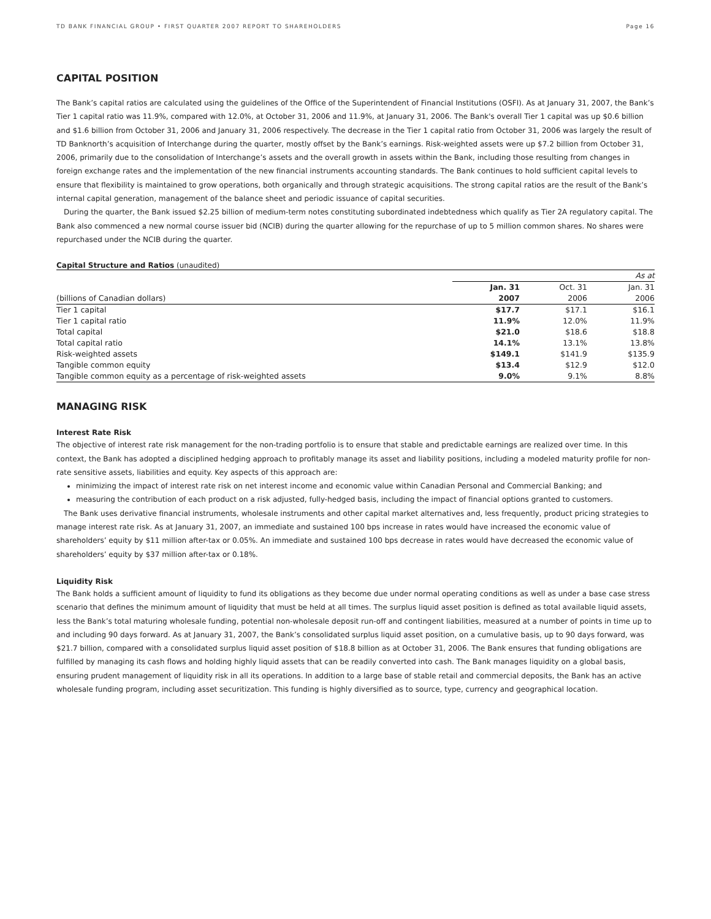TD BANK FINANCIAL GROUP • FIRST QUARTER 2007 REPORT TO SHAREHOLDERS Page 16
CAPITAL POSITION
The Bank’s capital ratios are calculated using the guidelines of the Office of the Superintendent of Financial Institutions (OSFI). As at January 31, 2007, the Bank’s Tier 1 capital ratio was 11.9%, compared with 12.0%, at October 31, 2006 and 11.9%, at January 31, 2006. The Bank's overall Tier 1 capital was up $0.6 billion and $1.6 billion from October 31, 2006 and January 31, 2006 respectively. The decrease in the Tier 1 capital ratio from October 31, 2006 was largely the result of TD Banknorth’s acquisition of Interchange during the quarter, mostly offset by the Bank’s earnings. Risk-weighted assets were up $7.2 billion from October 31, 2006, primarily due to the consolidation of Interchange’s assets and the overall growth in assets within the Bank, including those resulting from changes in foreign exchange rates and the implementation of the new financial instruments accounting standards. The Bank continues to hold sufficient capital levels to ensure that flexibility is maintained to grow operations, both organically and through strategic acquisitions. The strong capital ratios are the result of the Bank’s internal capital generation, management of the balance sheet and periodic issuance of capital securities.
During the quarter, the Bank issued $2.25 billion of medium-term notes constituting subordinated indebtedness which qualify as Tier 2A regulatory capital. The Bank also commenced a new normal course issuer bid (NCIB) during the quarter allowing for the repurchase of up to 5 million common shares. No shares were repurchased under the NCIB during the quarter.
Capital Structure and Ratios (unaudited)
| | | | As at |
| | Jan. 31 | Oct. 31 | Jan. 31 |
| (billions of Canadian dollars) | 2007 | 2006 | 2006 |
| Tier 1 capital | $17.7 | $17.1 | $16.1 |
| Tier 1 capital ratio | 11.9% | 12.0% | 11.9% |
| Total capital | $21.0 | $18.6 | $18.8 |
| Total capital ratio | 14.1% | 13.1% | 13.8% |
| Risk-weighted assets | $149.1 | $141.9 | $135.9 |
| Tangible common equity | $13.4 | $12.9 | $12.0 |
| Tangible common equity as a percentage of risk-weighted assets | 9.0% | 9.1% | 8.8% |
MANAGING RISK
Interest Rate Risk
The objective of interest rate risk management for the non-trading portfolio is to ensure that stable and predictable earnings are realized over time. In this context, the Bank has adopted a disciplined hedging approach to profitably manage its asset and liability positions, including a modeled maturity profile for non-rate sensitive assets, liabilities and equity. Key aspects of this approach are:
minimizing the impact of interest rate risk on net interest income and economic value within Canadian Personal and Commercial Banking; and
measuring the contribution of each product on a risk adjusted, fully-hedged basis, including the impact of financial options granted to customers.
The Bank uses derivative financial instruments, wholesale instruments and other capital market alternatives and, less frequently, product pricing strategies to manage interest rate risk. As at January 31, 2007, an immediate and sustained 100 bps increase in rates would have increased the economic value of shareholders’ equity by $11 million after-tax or 0.05%. An immediate and sustained 100 bps decrease in rates would have decreased the economic value of shareholders’ equity by $37 million after-tax or 0.18%.
Liquidity Risk
The Bank holds a sufficient amount of liquidity to fund its obligations as they become due under normal operating conditions as well as under a base case stress scenario that defines the minimum amount of liquidity that must be held at all times. The surplus liquid asset position is defined as total available liquid assets, less the Bank’s total maturing wholesale funding, potential non-wholesale deposit run-off and contingent liabilities, measured at a number of points in time up to and including 90 days forward. As at January 31, 2007, the Bank’s consolidated surplus liquid asset position, on a cumulative basis, up to 90 days forward, was $21.7 billion, compared with a consolidated surplus liquid asset position of $18.8 billion as at October 31, 2006. The Bank ensures that funding obligations are fulfilled by managing its cash flows and holding highly liquid assets that can be readily converted into cash. The Bank manages liquidity on a global basis, ensuring prudent management of liquidity risk in all its operations. In addition to a large base of stable retail and commercial deposits, the Bank has an active wholesale funding program, including asset securitization. This funding is highly diversified as to source, type, currency and geographical location.